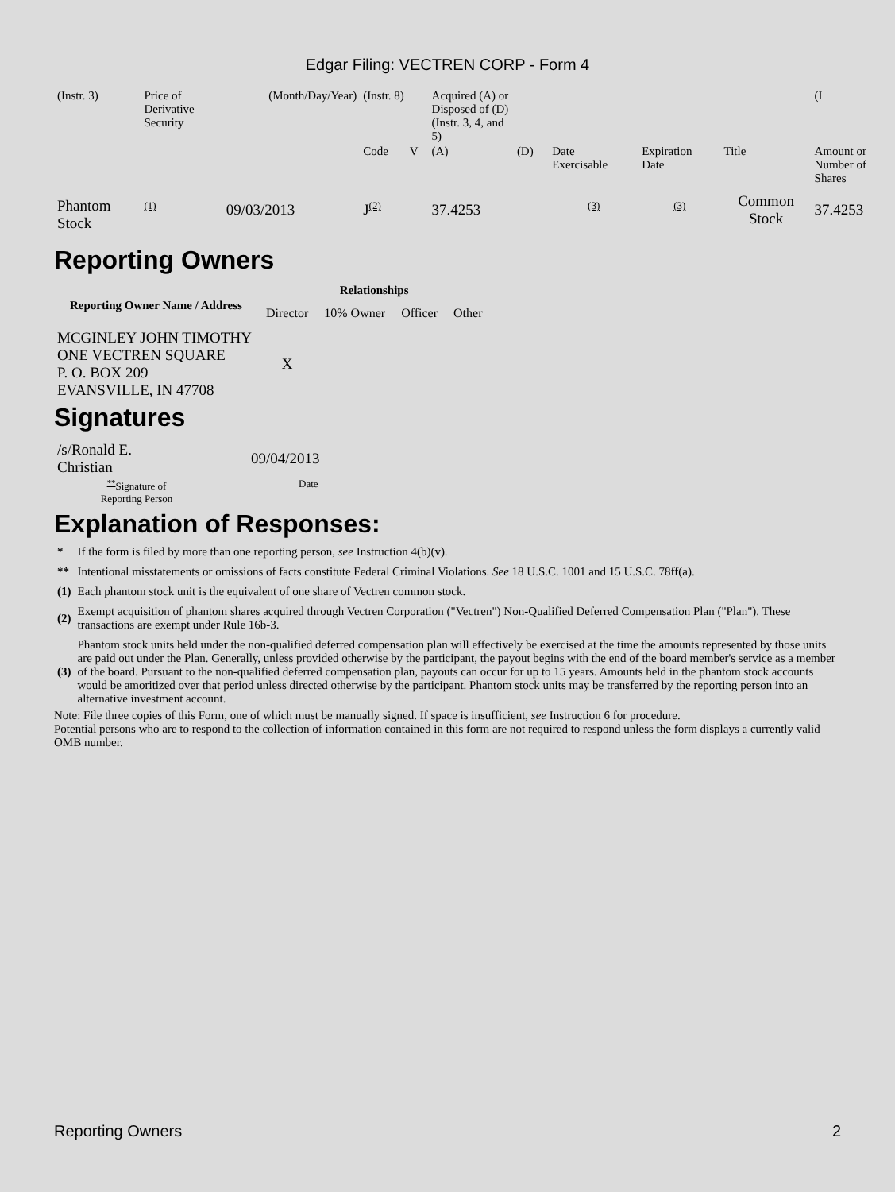Edgar Filing: VECTREN CORP - Form 4
| (Instr. 3) | Price of Derivative Security | (Month/Day/Year) | (Instr. 8) | | Acquired (A) or Disposed of (D) (Instr. 3, 4, and 5) | | | | | (I |
| | | | Code | V | (A) | (D) | Date Exercisable | Expiration Date | Title | Amount or Number of Shares |
| Phantom Stock | <sup>(1)</sup> | 09/03/2013 | J<sup>(2)</sup> | | 37.4253 | | <sup>(3)</sup> | <sup>(3)</sup> | Common Stock | 37.4253 |
Reporting Owners
| Reporting Owner Name / Address | Relationships | | | |
| --- | --- | --- | --- | --- |
| | Director | 10% Owner | Officer | Other |
| MCGINLEY JOHN TIMOTHY ONE VECTREN SQUARE P. O. BOX 209 EVANSVILLE, IN 47708 | X | | | |
Signatures
| /s/Ronald E. Christian | 09/04/2013 |
| <sup>**</sup> Signature of Reporting Person | Date |
Explanation of Responses:
| * | If the form is filed by more than one reporting person, see Instruction 4(b)(v). |
| ** | Intentional misstatements or omissions of facts constitute Federal Criminal Violations. See 18 U.S.C. 1001 and 15 U.S.C. 78ff(a). |
| (1) | Each phantom stock unit is the equivalent of one share of Vectren common stock. |
| (2) | Exempt acquisition of phantom shares acquired through Vectren Corporation ("Vectren") Non-Qualified Deferred Compensation Plan ("Plan"). These transactions are exempt under Rule 16b-3. |
| (3) | Phantom stock units held under the non-qualified deferred compensation plan will effectively be exercised at the time the amounts represented by those units are paid out under the Plan. Generally, unless provided otherwise by the participant, the payout begins with the end of the board member's service as a member of the board. Pursuant to the non-qualified deferred compensation plan, payouts can occur for up to 15 years. Amounts held in the phantom stock accounts would be amoritized over that period unless directed otherwise by the participant. Phantom stock units may be transferred by the reporting person into an alternative investment account. |
Note: File three copies of this Form, one of which must be manually signed. If space is insufficient, see Instruction 6 for procedure.
Potential persons who are to respond to the collection of information contained in this form are not required to respond unless the form displays a currently valid OMB number.
Reporting Owners 2